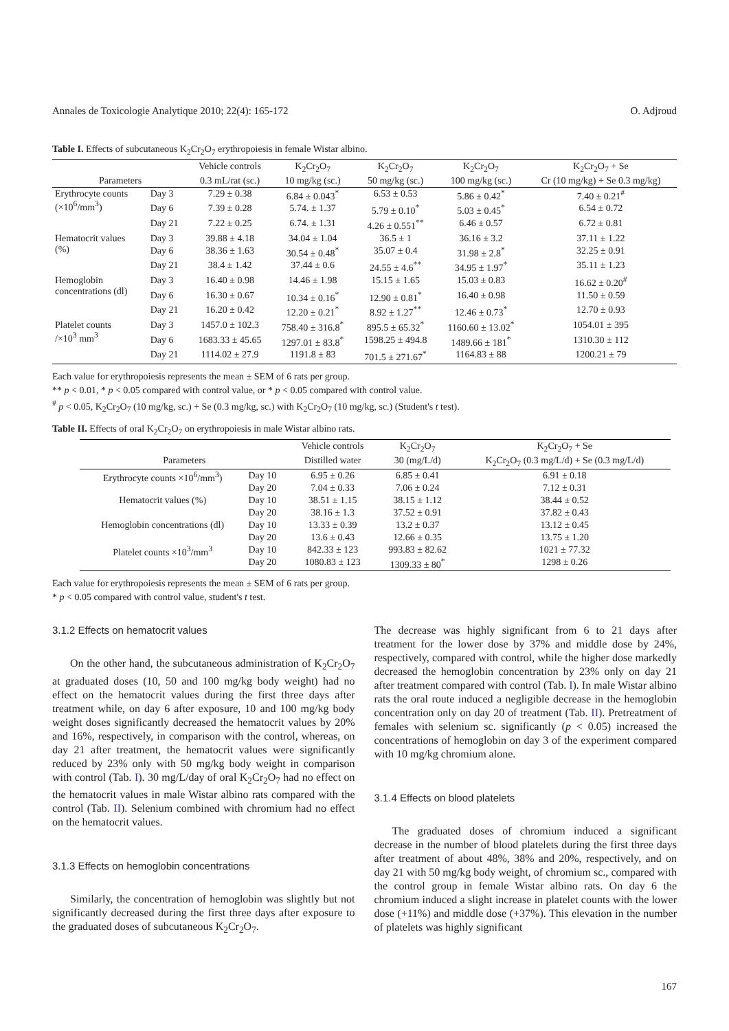Annales de Toxicologie Analytique 2010; 22(4): 165-172 O. Adjroud
Table I. Effects of subcutaneous K<sub>2</sub>Cr<sub>2</sub>O<sub>7</sub> erythropoiesis in female Wistar albino.
| | | Vehicle controls | K<sub>2</sub>Cr<sub>2</sub>O<sub>7</sub> | K<sub>2</sub>Cr<sub>2</sub>O<sub>7</sub> | K<sub>2</sub>Cr<sub>2</sub>O<sub>7</sub> | K<sub>2</sub>Cr<sub>2</sub>O<sub>7</sub> + Se |
| --- | --- | --- | --- | --- | --- | --- |
| Parameters | | 0.3 mL/rat (sc.) | 10 mg/kg (sc.) | 50 mg/kg (sc.) | 100 mg/kg (sc.) | Cr (10 mg/kg) + Se 0.3 mg/kg) |
| Erythrocyte counts (×10<sup>6</sup>/mm<sup>3</sup>) | Day 3 | 7.29 ± 0.38 | 6.84 ± 0.043<sup>*</sup> | 6.53 ± 0.53 | 5.86 ± 0.42<sup>*</sup> | 7.40 ± 0.21<sup>#</sup> |
| | Day 6 | 7.39 ± 0.28 | 5.74. ± 1.37 | 5.79 ± 0.10<sup>*</sup> | 5.03 ± 0.45<sup>*</sup> | 6.54 ± 0.72 |
| | Day 21 | 7.22 ± 0.25 | 6.74. ± 1.31 | 4.26 ± 0.551<sup>**</sup> | 6.46 ± 0.57 | 6.72 ± 0.81 |
| Hematocrit values (%) | Day 3 | 39.88 ± 4.18 | 34.04 ± 1.04 | 36.5 ± 1 | 36.16 ± 3.2 | 37.11 ± 1.22 |
| | Day 6 | 38.36 ± 1.63 | 30.54 ± 0.48<sup>*</sup> | 35.07 ± 0.4 | 31.98 ± 2.8<sup>*</sup> | 32.25 ± 0.91 |
| | Day 21 | 38.4 ± 1.42 | 37.44 ± 0.6 | 24.55 ± 4.6<sup>**</sup> | 34.95 ± 1.97<sup>*</sup> | 35.11 ± 1.23 |
| Hemoglobin concentrations (dl) | Day 3 | 16.40 ± 0.98 | 14.46 ± 1.98 | 15.15 ± 1.65 | 15.03 ± 0.83 | 16.62 ± 0.20<sup>#</sup> |
| | Day 6 | 16.30 ± 0.67 | 10.34 ± 0.16<sup>*</sup> | 12.90 ± 0.81<sup>*</sup> | 16.40 ± 0.98 | 11.50 ± 0.59 |
| | Day 21 | 16.20 ± 0.42 | 12.20 ± 0.21<sup>*</sup> | 8.92 ± 1.27<sup>**</sup> | 12.46 ± 0.73<sup>*</sup> | 12.70 ± 0.93 |
| Platelet counts /×10<sup>3</sup> mm<sup>3</sup> | Day 3 | 1457.0 ± 102.3 | 758.40 ± 316.8<sup>*</sup> | 895.5 ± 65.32<sup>*</sup> | 1160.60 ± 13.02<sup>*</sup> | 1054.01 ± 395 |
| | Day 6 | 1683.33 ± 45.65 | 1297.01 ± 83.8<sup>*</sup> | 1598.25 ± 494.8 | 1489.66 ± 181<sup>*</sup> | 1310.30 ± 112 |
| | Day 21 | 1114.02 ± 27.9 | 1191.8 ± 83 | 701.5 ± 271.67<sup>*</sup> | 1164.83 ± 88 | 1200.21 ± 79 |
Each value for erythropoiesis represents the mean ± SEM of 6 rats per group.
** p < 0.01, * p < 0.05 compared with control value, or * p < 0.05 compared with control value.
<sup>#</sup> p < 0.05, K<sub>2</sub>Cr<sub>2</sub>O<sub>7</sub> (10 mg/kg, sc.) + Se (0.3 mg/kg, sc.) with K<sub>2</sub>Cr<sub>2</sub>O<sub>7</sub> (10 mg/kg, sc.) (Student's t test).
Table II. Effects of oral K<sub>2</sub>Cr<sub>2</sub>O<sub>7</sub> on erythropoiesis in male Wistar albino rats.
| | | Vehicle controls | K<sub>2</sub>Cr<sub>2</sub>O<sub>7</sub> | K<sub>2</sub>Cr<sub>2</sub>O<sub>7</sub> + Se |
| --- | --- | --- | --- | --- |
| Parameters | | Distilled water | 30 (mg/L/d) | K<sub>2</sub>Cr<sub>2</sub>O<sub>7</sub> (0.3 mg/L/d) + Se (0.3 mg/L/d) |
| Erythrocyte counts ×10<sup>6</sup>/mm<sup>3</sup>) | Day 10 | 6.95 ± 0.26 | 6.85 ± 0.41 | 6.91 ± 0.18 |
| | Day 20 | 7.04 ± 0.33 | 7.06 ± 0.24 | 7.12 ± 0.31 |
| Hematocrit values (%) | Day 10 | 38.51 ± 1.15 | 38.15 ± 1.12 | 38.44 ± 0.52 |
| | Day 20 | 38.16 ± 1.3 | 37.52 ± 0.91 | 37.82 ± 0.43 |
| Hemoglobin concentrations (dl) | Day 10 | 13.33 ± 0.39 | 13.2 ± 0.37 | 13.12 ± 0.45 |
| | Day 20 | 13.6 ± 0.43 | 12.66 ± 0.35 | 13.75 ± 1.20 |
| Platelet counts ×10<sup>3</sup>/mm<sup>3</sup> | Day 10 | 842.33 ± 123 | 993.83 ± 82.62 | 1021 ± 77.32 |
| | Day 20 | 1080.83 ± 123 | 1309.33 ± 80<sup>*</sup> | 1298 ± 0.26 |
Each value for erythropoiesis represents the mean ± SEM of 6 rats per group.
* p < 0.05 compared with control value, student's t test.
3.1.2 Effects on hematocrit values
On the other hand, the subcutaneous administration of K<sub>2</sub>Cr<sub>2</sub>O<sub>7</sub> at graduated doses (10, 50 and 100 mg/kg body weight) had no effect on the hematocrit values during the first three days after treatment while, on day 6 after exposure, 10 and 100 mg/kg body weight doses significantly decreased the hematocrit values by 20% and 16%, respectively, in comparison with the control, whereas, on day 21 after treatment, the hematocrit values were significantly reduced by 23% only with 50 mg/kg body weight in comparison with control (Tab. I). 30 mg/L/day of oral K<sub>2</sub>Cr<sub>2</sub>O<sub>7</sub> had no effect on the hematocrit values in male Wistar albino rats compared with the control (Tab. II). Selenium combined with chromium had no effect on the hematocrit values.
3.1.3 Effects on hemoglobin concentrations
Similarly, the concentration of hemoglobin was slightly but not significantly decreased during the first three days after exposure to the graduated doses of subcutaneous K<sub>2</sub>Cr<sub>2</sub>O<sub>7</sub>.
The decrease was highly significant from 6 to 21 days after treatment for the lower dose by 37% and middle dose by 24%, respectively, compared with control, while the higher dose markedly decreased the hemoglobin concentration by 23% only on day 21 after treatment compared with control (Tab. I). In male Wistar albino rats the oral route induced a negligible decrease in the hemoglobin concentration only on day 20 of treatment (Tab. II). Pretreatment of females with selenium sc. significantly (p < 0.05) increased the concentrations of hemoglobin on day 3 of the experiment compared with 10 mg/kg chromium alone.
3.1.4 Effects on blood platelets
The graduated doses of chromium induced a significant decrease in the number of blood platelets during the first three days after treatment of about 48%, 38% and 20%, respectively, and on day 21 with 50 mg/kg body weight, of chromium sc., compared with the control group in female Wistar albino rats. On day 6 the chromium induced a slight increase in platelet counts with the lower dose (+11%) and middle dose (+37%). This elevation in the number of platelets was highly significant
167